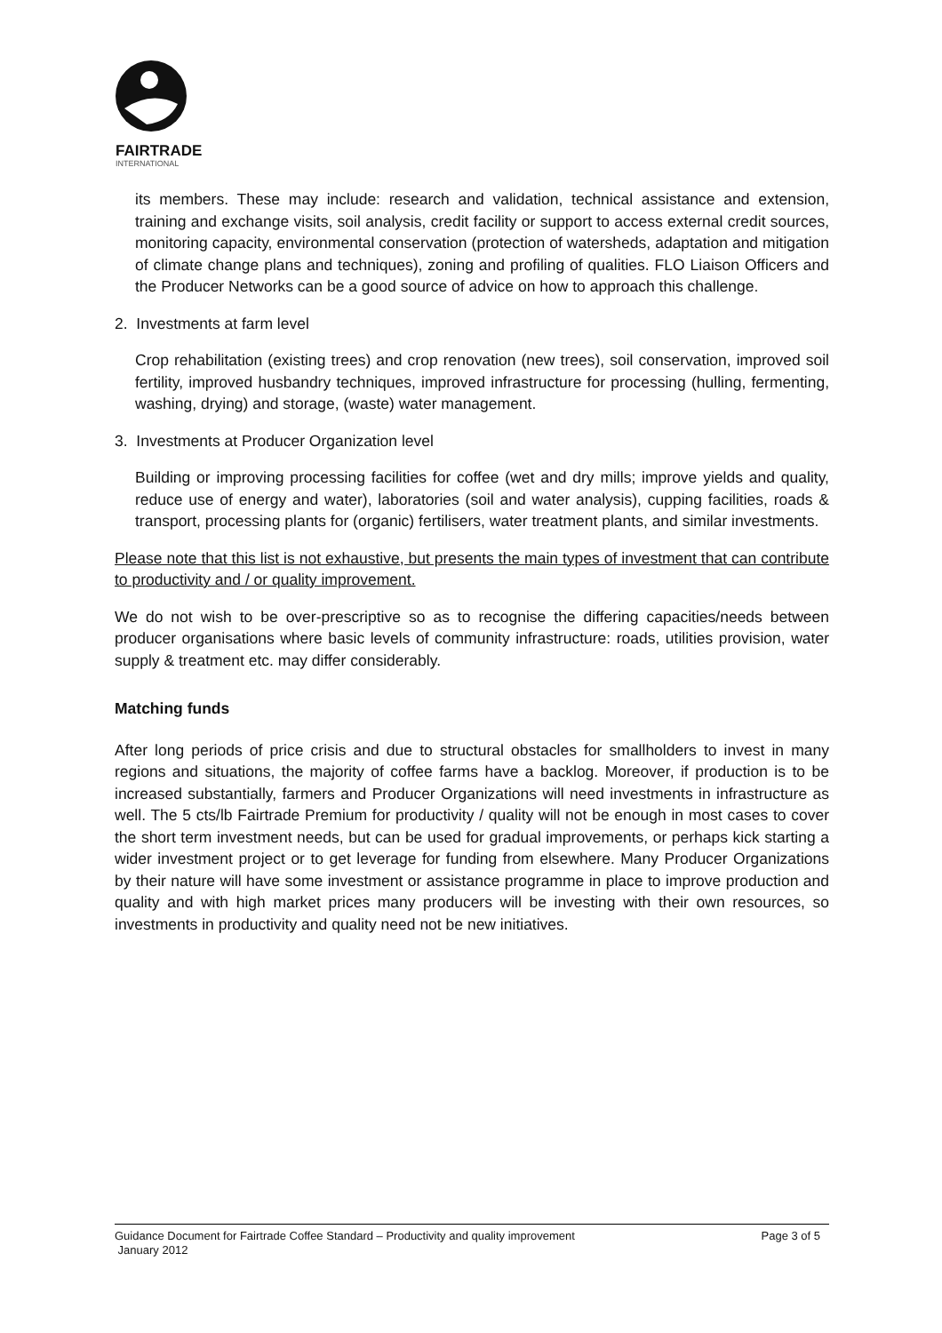FAIRTRADE
INTERNATIONAL
its members. These may include: research and validation, technical assistance and extension, training and exchange visits, soil analysis, credit facility or support to access external credit sources, monitoring capacity, environmental conservation (protection of watersheds, adaptation and mitigation of climate change plans and techniques), zoning and profiling of qualities. FLO Liaison Officers and the Producer Networks can be a good source of advice on how to approach this challenge.
2. Investments at farm level
Crop rehabilitation (existing trees) and crop renovation (new trees), soil conservation, improved soil fertility, improved husbandry techniques, improved infrastructure for processing (hulling, fermenting, washing, drying) and storage, (waste) water management.
3. Investments at Producer Organization level
Building or improving processing facilities for coffee (wet and dry mills; improve yields and quality, reduce use of energy and water), laboratories (soil and water analysis), cupping facilities, roads & transport, processing plants for (organic) fertilisers, water treatment plants, and similar investments.
Please note that this list is not exhaustive, but presents the main types of investment that can contribute to productivity and / or quality improvement.
We do not wish to be over-prescriptive so as to recognise the differing capacities/needs between producer organisations where basic levels of community infrastructure: roads, utilities provision, water supply & treatment etc. may differ considerably.
Matching funds
After long periods of price crisis and due to structural obstacles for smallholders to invest in many regions and situations, the majority of coffee farms have a backlog. Moreover, if production is to be increased substantially, farmers and Producer Organizations will need investments in infrastructure as well. The 5 cts/lb Fairtrade Premium for productivity / quality will not be enough in most cases to cover the short term investment needs, but can be used for gradual improvements, or perhaps kick starting a wider investment project or to get leverage for funding from elsewhere. Many Producer Organizations by their nature will have some investment or assistance programme in place to improve production and quality and with high market prices many producers will be investing with their own resources, so investments in productivity and quality need not be new initiatives.
Guidance Document for Fairtrade Coffee Standard – Productivity and quality improvement Page 3 of 5
January 2012